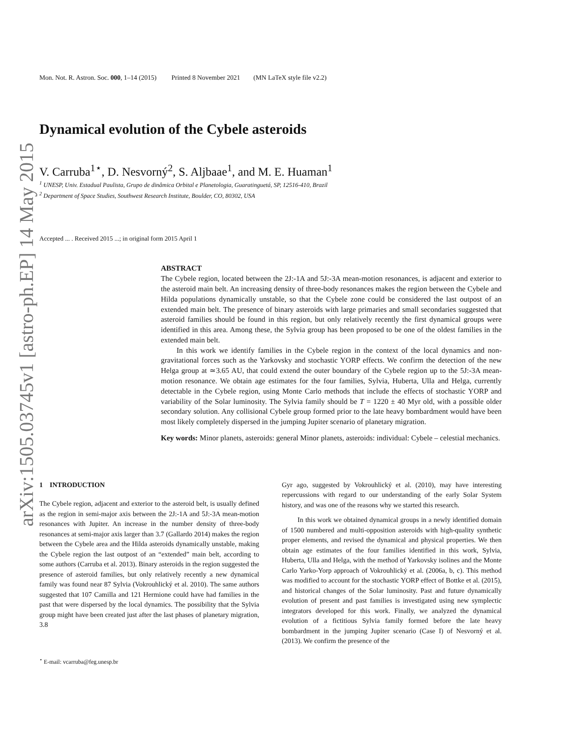arXiv:1505.03745v1 [astro-ph.EP] 14 May 2015
Mon. Not. R. Astron. Soc. 000, 1–14 (2015) Printed 8 November 2021 (MN LaTeX style file v2.2)
Dynamical evolution of the Cybele asteroids
V. Carruba<sup>1⋆</sup>, D. Nesvorný<sup>2</sup>, S. Aljbaae<sup>1</sup>, and M. E. Huaman<sup>1</sup>
<sup>1</sup> UNESP, Univ. Estadual Paulista, Grupo de dinâmica Orbital e Planetologia, Guaratinguetá, SP, 12516-410, Brazil
<sup>2</sup> Department of Space Studies, Southwest Research Institute, Boulder, CO, 80302, USA
Accepted ... . Received 2015 ...; in original form 2015 April 1
ABSTRACT
The Cybele region, located between the 2J:-1A and 5J:-3A mean-motion resonances, is adjacent and exterior to the asteroid main belt. An increasing density of three-body resonances makes the region between the Cybele and Hilda populations dynamically unstable, so that the Cybele zone could be considered the last outpost of an extended main belt. The presence of binary asteroids with large primaries and small secondaries suggested that asteroid families should be found in this region, but only relatively recently the first dynamical groups were identified in this area. Among these, the Sylvia group has been proposed to be one of the oldest families in the extended main belt.
In this work we identify families in the Cybele region in the context of the local dynamics and non-gravitational forces such as the Yarkovsky and stochastic YORP effects. We confirm the detection of the new Helga group at ≃3.65 AU, that could extend the outer boundary of the Cybele region up to the 5J:-3A mean-motion resonance. We obtain age estimates for the four families, Sylvia, Huberta, Ulla and Helga, currently detectable in the Cybele region, using Monte Carlo methods that include the effects of stochastic YORP and variability of the Solar luminosity. The Sylvia family should be T = 1220 ± 40 Myr old, with a possible older secondary solution. Any collisional Cybele group formed prior to the late heavy bombardment would have been most likely completely dispersed in the jumping Jupiter scenario of planetary migration.
Key words: Minor planets, asteroids: general Minor planets, asteroids: individual: Cybele – celestial mechanics.
1 INTRODUCTION
The Cybele region, adjacent and exterior to the asteroid belt, is usually defined as the region in semi-major axis between the 2J:-1A and 5J:-3A mean-motion resonances with Jupiter. An increase in the number density of three-body resonances at semi-major axis larger than 3.7 (Gallardo 2014) makes the region between the Cybele area and the Hilda asteroids dynamically unstable, making the Cybele region the last outpost of an “extended” main belt, according to some authors (Carruba et al. 2013). Binary asteroids in the region suggested the presence of asteroid families, but only relatively recently a new dynamical family was found near 87 Sylvia (Vokrouhlický et al. 2010). The same authors suggested that 107 Camilla and 121 Hermione could have had families in the past that were dispersed by the local dynamics. The possibility that the Sylvia group might have been created just after the last phases of planetary migration, 3.8
<sup>⋆</sup> E-mail: vcarruba@feg.unesp.br
Gyr ago, suggested by Vokrouhlický et al. (2010), may have interesting repercussions with regard to our understanding of the early Solar System history, and was one of the reasons why we started this research.
In this work we obtained dynamical groups in a newly identified domain of 1500 numbered and multi-opposition asteroids with high-quality synthetic proper elements, and revised the dynamical and physical properties. We then obtain age estimates of the four families identified in this work, Sylvia, Huberta, Ulla and Helga, with the method of Yarkovsky isolines and the Monte Carlo Yarko-Yorp approach of Vokrouhlický et al. (2006a, b, c). This method was modified to account for the stochastic YORP effect of Bottke et al. (2015), and historical changes of the Solar luminosity. Past and future dynamically evolution of present and past families is investigated using new symplectic integrators developed for this work. Finally, we analyzed the dynamical evolution of a fictitious Sylvia family formed before the late heavy bombardment in the jumping Jupiter scenario (Case I) of Nesvorný et al. (2013). We confirm the presence of the